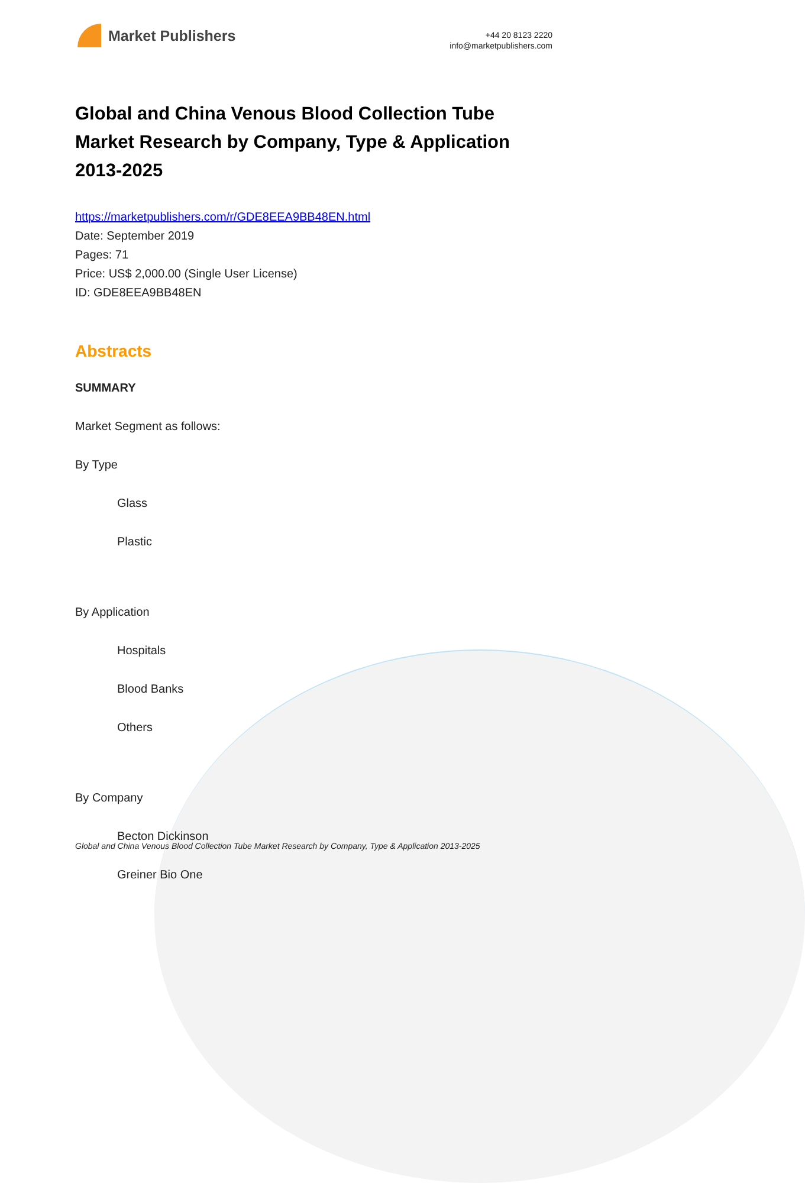Market Publishers
+44 20 8123 2220
info@marketpublishers.com
Global and China Venous Blood Collection Tube Market Research by Company, Type & Application 2013-2025
https://marketpublishers.com/r/GDE8EEA9BB48EN.html
Date: September 2019
Pages: 71
Price: US$ 2,000.00 (Single User License)
ID: GDE8EEA9BB48EN
Abstracts
SUMMARY
Market Segment as follows:
By Type
Glass
Plastic
By Application
Hospitals
Blood Banks
Others
By Company
Becton Dickinson
Greiner Bio One
Global and China Venous Blood Collection Tube Market Research by Company, Type & Application 2013-2025